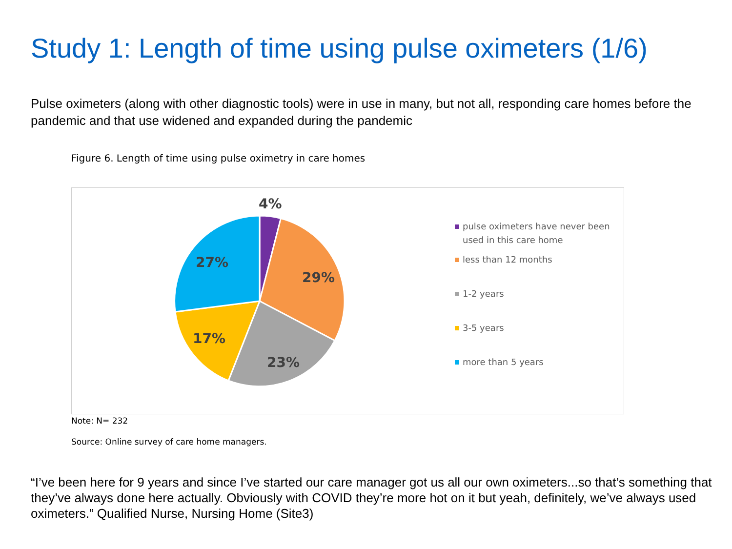Study 1: Length of time using pulse oximeters (1/6)
Pulse oximeters (along with other diagnostic tools) were in use in many, but not all, responding care homes before the pandemic and that use widened and expanded during the pandemic
Figure 6. Length of time using pulse oximetry in care homes
4%
29%
23%
17%
27%
pulse oximeters have never been used in this care home
less than 12 months
1-2 years
3-5 years
more than 5 years
Note: N= 232
Source: Online survey of care home managers.
“I’ve been here for 9 years and since I’ve started our care manager got us all our own oximeters...so that’s something that they’ve always done here actually. Obviously with COVID they’re more hot on it but yeah, definitely, we’ve always used oximeters.” Qualified Nurse, Nursing Home (Site3)